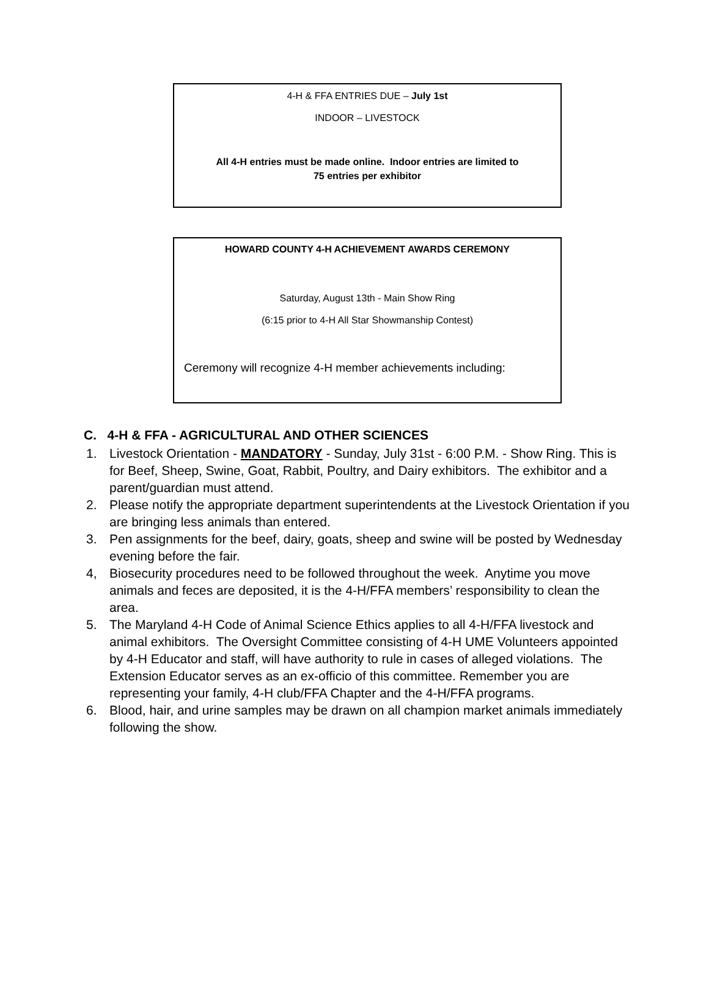4-H & FFA ENTRIES DUE – July 1st
INDOOR – LIVESTOCK
All 4-H entries must be made online. Indoor entries are limited to
75 entries per exhibitor
HOWARD COUNTY 4-H ACHIEVEMENT AWARDS CEREMONY
Saturday, August 13th - Main Show Ring
(6:15 prior to 4-H All Star Showmanship Contest)
Ceremony will recognize 4-H member achievements including:
C. 4-H & FFA - AGRICULTURAL AND OTHER SCIENCES
1. Livestock Orientation - MANDATORY - Sunday, July 31st - 6:00 P.M. - Show Ring. This is for Beef, Sheep, Swine, Goat, Rabbit, Poultry, and Dairy exhibitors. The exhibitor and a parent/guardian must attend.
2. Please notify the appropriate department superintendents at the Livestock Orientation if you are bringing less animals than entered.
3. Pen assignments for the beef, dairy, goats, sheep and swine will be posted by Wednesday evening before the fair.
4, Biosecurity procedures need to be followed throughout the week. Anytime you move animals and feces are deposited, it is the 4-H/FFA members’ responsibility to clean the area.
5. The Maryland 4-H Code of Animal Science Ethics applies to all 4-H/FFA livestock and animal exhibitors. The Oversight Committee consisting of 4-H UME Volunteers appointed by 4-H Educator and staff, will have authority to rule in cases of alleged violations. The Extension Educator serves as an ex-officio of this committee. Remember you are representing your family, 4-H club/FFA Chapter and the 4-H/FFA programs.
6. Blood, hair, and urine samples may be drawn on all champion market animals immediately following the show.